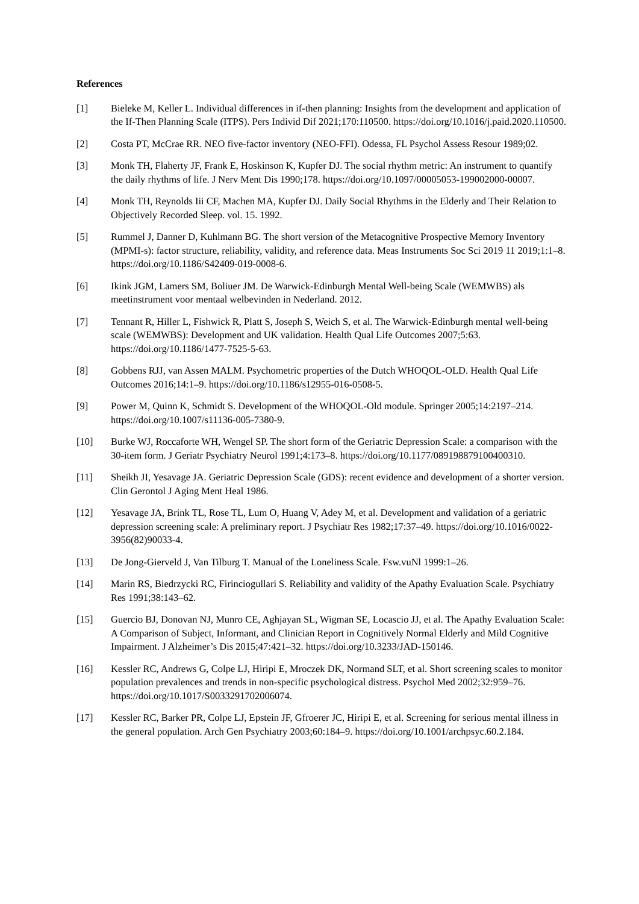References
[1] Bieleke M, Keller L. Individual differences in if-then planning: Insights from the development and application of the If-Then Planning Scale (ITPS). Pers Individ Dif 2021;170:110500. https://doi.org/10.1016/j.paid.2020.110500.
[2] Costa PT, McCrae RR. NEO five-factor inventory (NEO-FFI). Odessa, FL Psychol Assess Resour 1989;02.
[3] Monk TH, Flaherty JF, Frank E, Hoskinson K, Kupfer DJ. The social rhythm metric: An instrument to quantify the daily rhythms of life. J Nerv Ment Dis 1990;178. https://doi.org/10.1097/00005053-199002000-00007.
[4] Monk TH, Reynolds Iii CF, Machen MA, Kupfer DJ. Daily Social Rhythms in the Elderly and Their Relation to Objectively Recorded Sleep. vol. 15. 1992.
[5] Rummel J, Danner D, Kuhlmann BG. The short version of the Metacognitive Prospective Memory Inventory (MPMI-s): factor structure, reliability, validity, and reference data. Meas Instruments Soc Sci 2019 11 2019;1:1–8. https://doi.org/10.1186/S42409-019-0008-6.
[6] Ikink JGM, Lamers SM, Boliuer JM. De Warwick-Edinburgh Mental Well-being Scale (WEMWBS) als meetinstrument voor mentaal welbevinden in Nederland. 2012.
[7] Tennant R, Hiller L, Fishwick R, Platt S, Joseph S, Weich S, et al. The Warwick-Edinburgh mental well-being scale (WEMWBS): Development and UK validation. Health Qual Life Outcomes 2007;5:63. https://doi.org/10.1186/1477-7525-5-63.
[8] Gobbens RJJ, van Assen MALM. Psychometric properties of the Dutch WHOQOL-OLD. Health Qual Life Outcomes 2016;14:1–9. https://doi.org/10.1186/s12955-016-0508-5.
[9] Power M, Quinn K, Schmidt S. Development of the WHOQOL-Old module. Springer 2005;14:2197–214. https://doi.org/10.1007/s11136-005-7380-9.
[10] Burke WJ, Roccaforte WH, Wengel SP. The short form of the Geriatric Depression Scale: a comparison with the 30-item form. J Geriatr Psychiatry Neurol 1991;4:173–8. https://doi.org/10.1177/089198879100400310.
[11] Sheikh JI, Yesavage JA. Geriatric Depression Scale (GDS): recent evidence and development of a shorter version. Clin Gerontol J Aging Ment Heal 1986.
[12] Yesavage JA, Brink TL, Rose TL, Lum O, Huang V, Adey M, et al. Development and validation of a geriatric depression screening scale: A preliminary report. J Psychiatr Res 1982;17:37–49. https://doi.org/10.1016/0022-3956(82)90033-4.
[13] De Jong-Gierveld J, Van Tilburg T. Manual of the Loneliness Scale. Fsw.vuNl 1999:1–26.
[14] Marin RS, Biedrzycki RC, Firinciogullari S. Reliability and validity of the Apathy Evaluation Scale. Psychiatry Res 1991;38:143–62.
[15] Guercio BJ, Donovan NJ, Munro CE, Aghjayan SL, Wigman SE, Locascio JJ, et al. The Apathy Evaluation Scale: A Comparison of Subject, Informant, and Clinician Report in Cognitively Normal Elderly and Mild Cognitive Impairment. J Alzheimer’s Dis 2015;47:421–32. https://doi.org/10.3233/JAD-150146.
[16] Kessler RC, Andrews G, Colpe LJ, Hiripi E, Mroczek DK, Normand SLT, et al. Short screening scales to monitor population prevalences and trends in non-specific psychological distress. Psychol Med 2002;32:959–76. https://doi.org/10.1017/S0033291702006074.
[17] Kessler RC, Barker PR, Colpe LJ, Epstein JF, Gfroerer JC, Hiripi E, et al. Screening for serious mental illness in the general population. Arch Gen Psychiatry 2003;60:184–9. https://doi.org/10.1001/archpsyc.60.2.184.